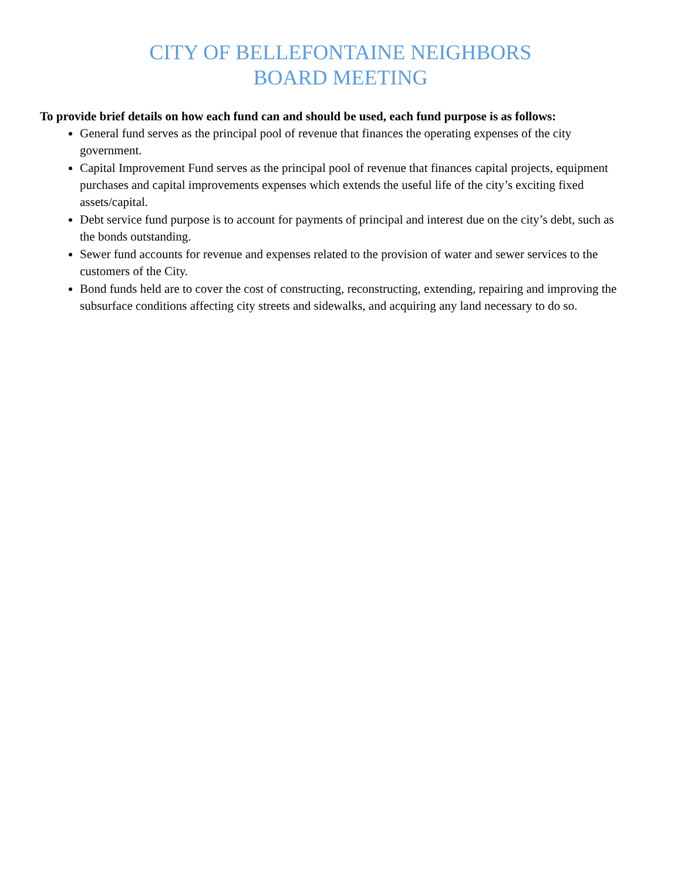CITY OF BELLEFONTAINE NEIGHBORS
BOARD MEETING
To provide brief details on how each fund can and should be used, each fund purpose is as follows:
General fund serves as the principal pool of revenue that finances the operating expenses of the city government.
Capital Improvement Fund serves as the principal pool of revenue that finances capital projects, equipment purchases and capital improvements expenses which extends the useful life of the city’s exciting fixed assets/capital.
Debt service fund purpose is to account for payments of principal and interest due on the city’s debt, such as the bonds outstanding.
Sewer fund accounts for revenue and expenses related to the provision of water and sewer services to the customers of the City.
Bond funds held are to cover the cost of constructing, reconstructing, extending, repairing and improving the subsurface conditions affecting city streets and sidewalks, and acquiring any land necessary to do so.